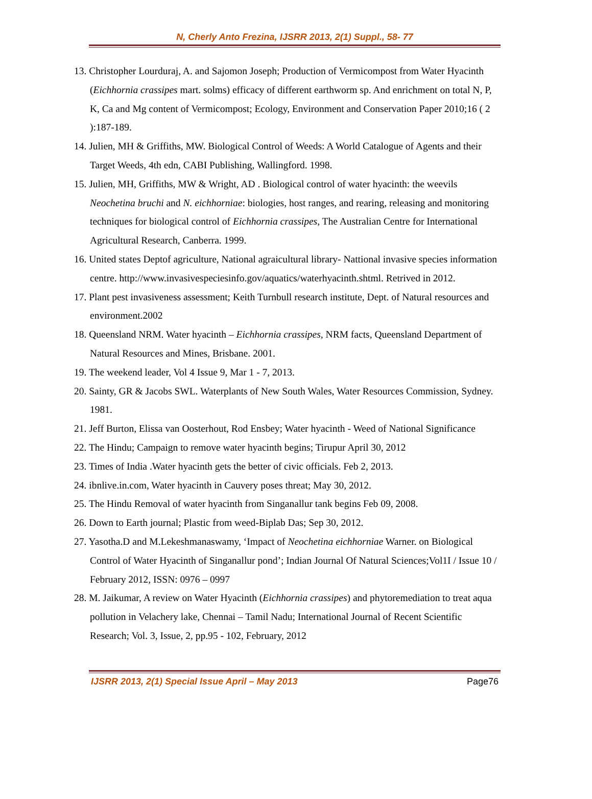N, Cherly Anto Frezina, IJSRR 2013, 2(1) Suppl., 58- 77
13. Christopher Lourduraj, A. and Sajomon Joseph; Production of Vermicompost from Water Hyacinth (Eichhornia crassipes mart. solms) efficacy of different earthworm sp. And enrichment on total N, P, K, Ca and Mg content of Vermicompost; Ecology, Environment and Conservation Paper 2010;16 ( 2 ):187-189.
14. Julien, MH & Griffiths, MW. Biological Control of Weeds: A World Catalogue of Agents and their Target Weeds, 4th edn, CABI Publishing, Wallingford. 1998.
15. Julien, MH, Griffiths, MW & Wright, AD . Biological control of water hyacinth: the weevils Neochetina bruchi and N. eichhorniae: biologies, host ranges, and rearing, releasing and monitoring techniques for biological control of Eichhornia crassipes, The Australian Centre for International Agricultural Research, Canberra. 1999.
16. United states Deptof agriculture, National agraicultural library- Nattional invasive species information centre. http://www.invasivespeciesinfo.gov/aquatics/waterhyacinth.shtml. Retrived in 2012.
17. Plant pest invasiveness assessment; Keith Turnbull research institute, Dept. of Natural resources and environment.2002
18. Queensland NRM. Water hyacinth – Eichhornia crassipes, NRM facts, Queensland Department of Natural Resources and Mines, Brisbane. 2001.
19. The weekend leader, Vol 4 Issue 9, Mar 1 - 7, 2013.
20. Sainty, GR & Jacobs SWL. Waterplants of New South Wales, Water Resources Commission, Sydney. 1981.
21. Jeff Burton, Elissa van Oosterhout, Rod Ensbey; Water hyacinth - Weed of National Significance
22. The Hindu; Campaign to remove water hyacinth begins; Tirupur April 30, 2012
23. Times of India .Water hyacinth gets the better of civic officials. Feb 2, 2013.
24. ibnlive.in.com, Water hyacinth in Cauvery poses threat; May 30, 2012.
25. The Hindu Removal of water hyacinth from Singanallur tank begins Feb 09, 2008.
26. Down to Earth journal; Plastic from weed-Biplab Das; Sep 30, 2012.
27. Yasotha.D and M.Lekeshmanaswamy, ‘Impact of Neochetina eichhorniae Warner. on Biological Control of Water Hyacinth of Singanallur pond’; Indian Journal Of Natural Sciences;Vol1I / Issue 10 / February 2012, ISSN: 0976 – 0997
28. M. Jaikumar, A review on Water Hyacinth (Eichhornia crassipes) and phytoremediation to treat aqua pollution in Velachery lake, Chennai – Tamil Nadu; International Journal of Recent Scientific Research; Vol. 3, Issue, 2, pp.95 - 102, February, 2012
IJSRR 2013, 2(1) Special Issue April – May 2013 Page76